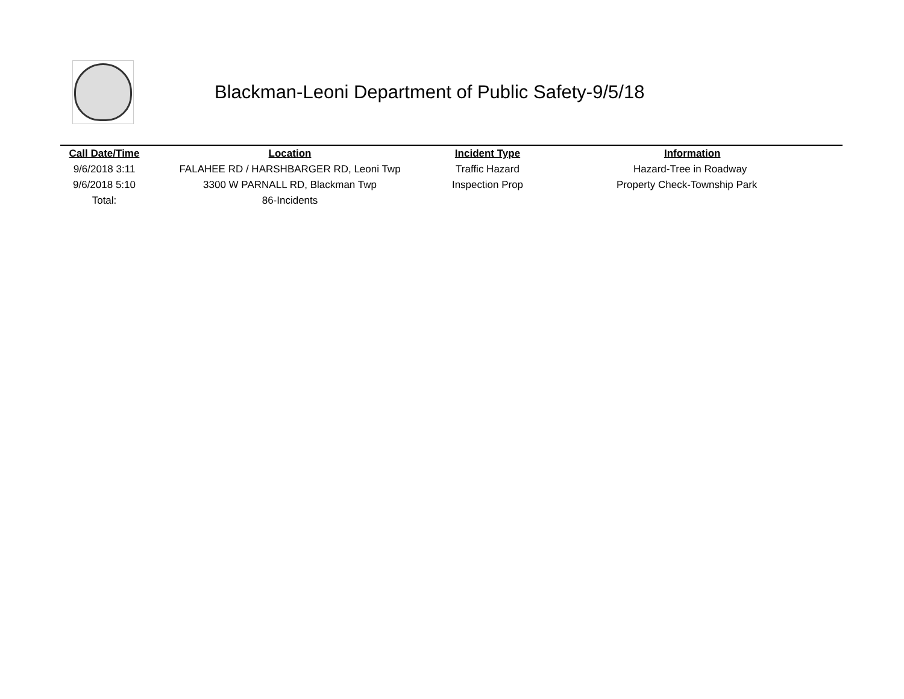Blackman-Leoni Department of Public Safety-9/5/18
| Call Date/Time | Location | Incident Type | Information |
| --- | --- | --- | --- |
| 9/6/2018 3:11 | FALAHEE RD / HARSHBARGER RD, Leoni Twp | Traffic Hazard | Hazard-Tree in Roadway |
| 9/6/2018 5:10 | 3300 W PARNALL RD, Blackman Twp | Inspection Prop | Property Check-Township Park |
| Total: | 86-Incidents | | |